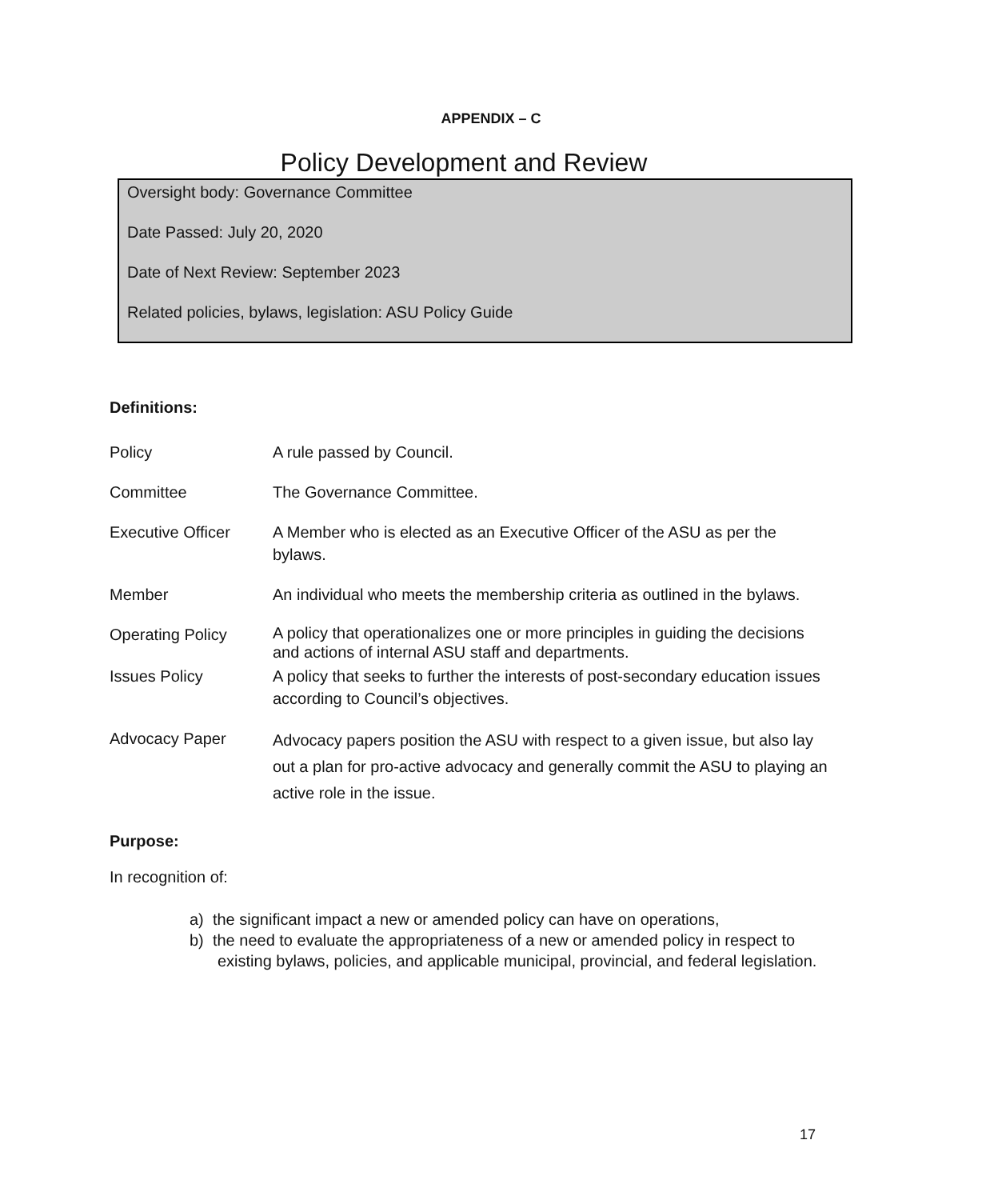APPENDIX – C
Policy Development and Review
Oversight body: Governance Committee
Date Passed: July 20, 2020
Date of Next Review: September 2023
Related policies, bylaws, legislation: ASU Policy Guide
Definitions:
| Policy | A rule passed by Council. |
| Committee | The Governance Committee. |
| Executive Officer | A Member who is elected as an Executive Officer of the ASU as per the bylaws. |
| Member | An individual who meets the membership criteria as outlined in the bylaws. |
| Operating Policy | A policy that operationalizes one or more principles in guiding the decisions and actions of internal ASU staff and departments. |
| Issues Policy | A policy that seeks to further the interests of post-secondary education issues according to Council’s objectives. |
| Advocacy Paper | Advocacy papers position the ASU with respect to a given issue, but also lay out a plan for pro-active advocacy and generally commit the ASU to playing an active role in the issue. |
Purpose:
In recognition of:
a) the significant impact a new or amended policy can have on operations,
b) the need to evaluate the appropriateness of a new or amended policy in respect to existing bylaws, policies, and applicable municipal, provincial, and federal legislation.
17